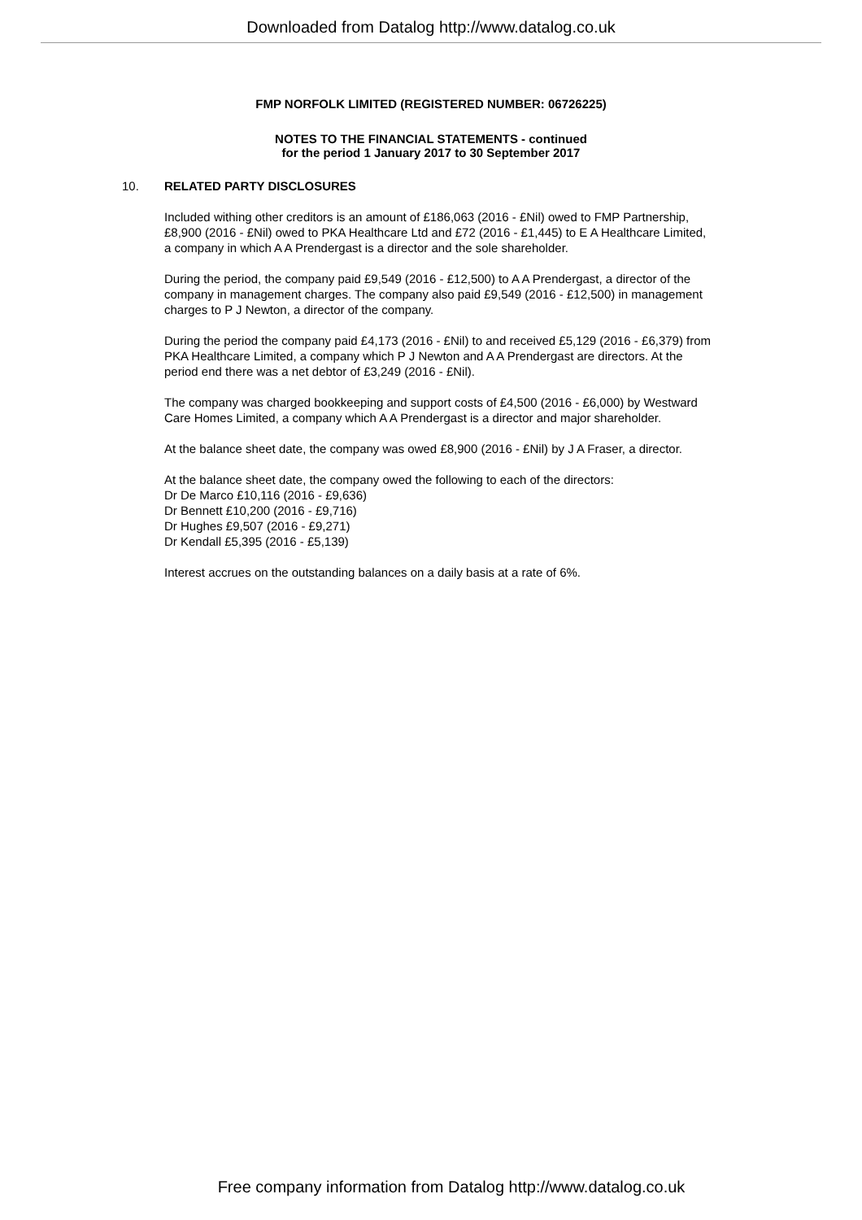Downloaded from Datalog http://www.datalog.co.uk
FMP NORFOLK LIMITED (REGISTERED NUMBER: 06726225)
NOTES TO THE FINANCIAL STATEMENTS - continued
for the period 1 January 2017 to 30 September 2017
10. RELATED PARTY DISCLOSURES
Included withing other creditors is an amount of £186,063 (2016 - £Nil) owed to FMP Partnership,
£8,900 (2016 - £Nil) owed to PKA Healthcare Ltd and £72 (2016 - £1,445) to E A Healthcare Limited,
a company in which A A Prendergast is a director and the sole shareholder.
During the period, the company paid £9,549 (2016 - £12,500) to A A Prendergast, a director of the
company in management charges. The company also paid £9,549 (2016 - £12,500) in management
charges to P J Newton, a director of the company.
During the period the company paid £4,173 (2016 - £Nil) to and received £5,129 (2016 - £6,379) from
PKA Healthcare Limited, a company which P J Newton and A A Prendergast are directors. At the
period end there was a net debtor of £3,249 (2016 - £Nil).
The company was charged bookkeeping and support costs of £4,500 (2016 - £6,000) by Westward
Care Homes Limited, a company which A A Prendergast is a director and major shareholder.
At the balance sheet date, the company was owed £8,900 (2016 - £Nil) by J A Fraser, a director.
At the balance sheet date, the company owed the following to each of the directors:
Dr De Marco £10,116 (2016 - £9,636)
Dr Bennett £10,200 (2016 - £9,716)
Dr Hughes £9,507 (2016 - £9,271)
Dr Kendall £5,395 (2016 - £5,139)
Interest accrues on the outstanding balances on a daily basis at a rate of 6%.
Free company information from Datalog http://www.datalog.co.uk